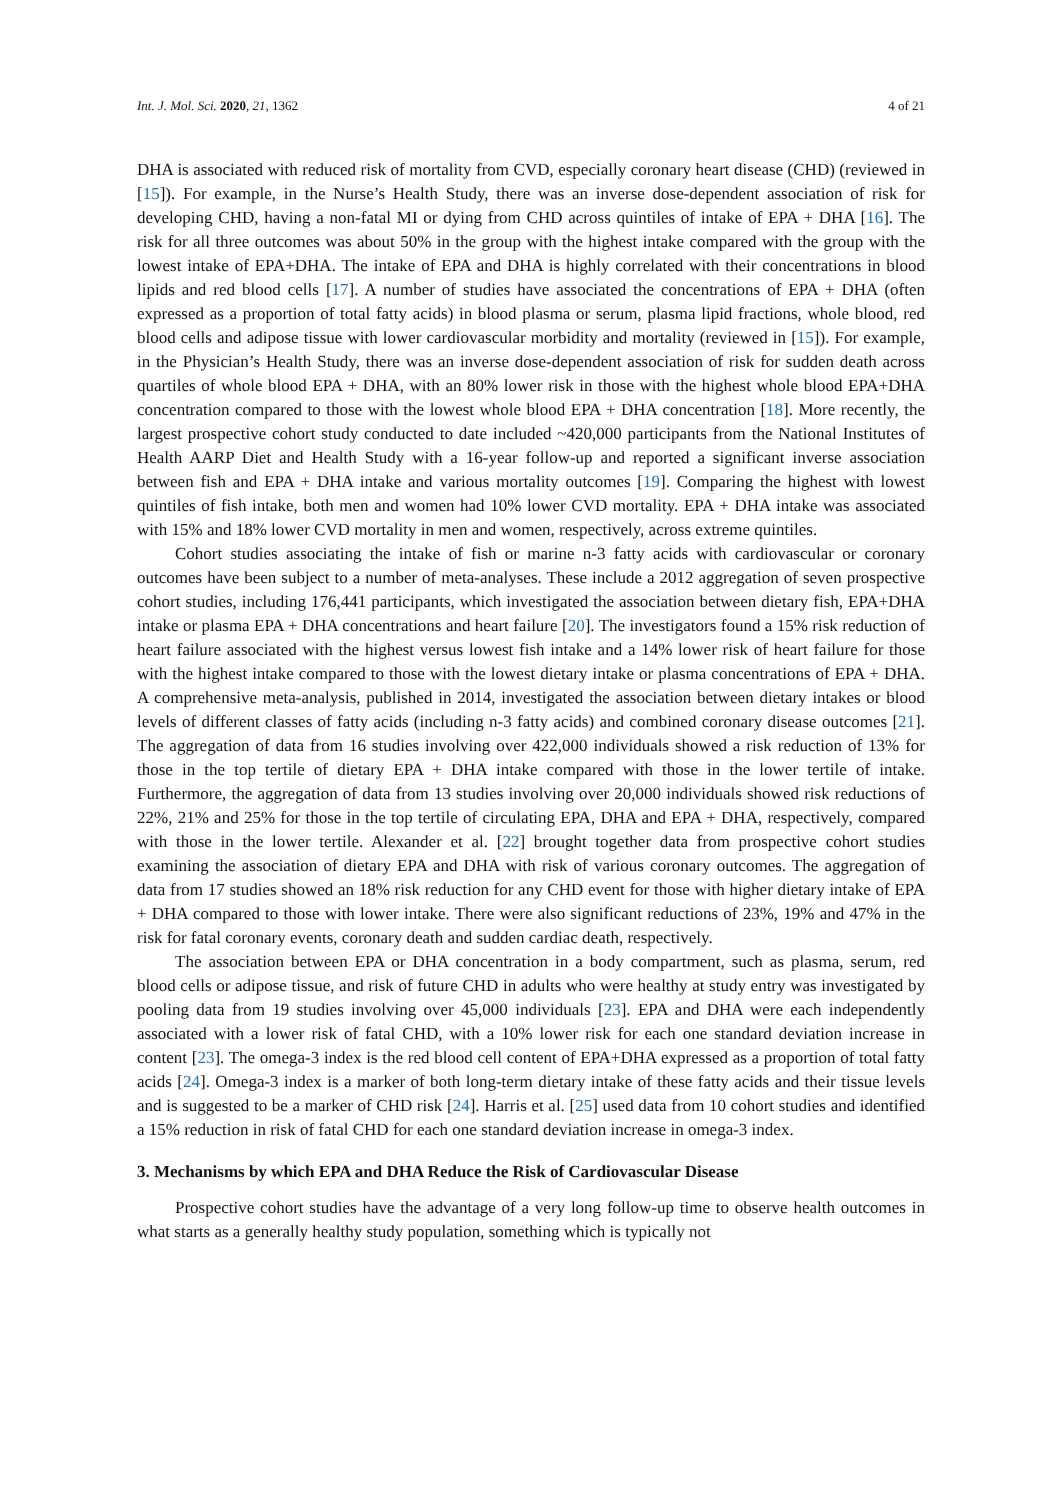Int. J. Mol. Sci. 2020, 21, 1362 4 of 21
DHA is associated with reduced risk of mortality from CVD, especially coronary heart disease (CHD) (reviewed in [15]). For example, in the Nurse’s Health Study, there was an inverse dose-dependent association of risk for developing CHD, having a non-fatal MI or dying from CHD across quintiles of intake of EPA + DHA [16]. The risk for all three outcomes was about 50% in the group with the highest intake compared with the group with the lowest intake of EPA+DHA. The intake of EPA and DHA is highly correlated with their concentrations in blood lipids and red blood cells [17]. A number of studies have associated the concentrations of EPA + DHA (often expressed as a proportion of total fatty acids) in blood plasma or serum, plasma lipid fractions, whole blood, red blood cells and adipose tissue with lower cardiovascular morbidity and mortality (reviewed in [15]). For example, in the Physician’s Health Study, there was an inverse dose-dependent association of risk for sudden death across quartiles of whole blood EPA + DHA, with an 80% lower risk in those with the highest whole blood EPA+DHA concentration compared to those with the lowest whole blood EPA + DHA concentration [18]. More recently, the largest prospective cohort study conducted to date included ~420,000 participants from the National Institutes of Health AARP Diet and Health Study with a 16-year follow-up and reported a significant inverse association between fish and EPA + DHA intake and various mortality outcomes [19]. Comparing the highest with lowest quintiles of fish intake, both men and women had 10% lower CVD mortality. EPA + DHA intake was associated with 15% and 18% lower CVD mortality in men and women, respectively, across extreme quintiles.
Cohort studies associating the intake of fish or marine n-3 fatty acids with cardiovascular or coronary outcomes have been subject to a number of meta-analyses. These include a 2012 aggregation of seven prospective cohort studies, including 176,441 participants, which investigated the association between dietary fish, EPA+DHA intake or plasma EPA + DHA concentrations and heart failure [20]. The investigators found a 15% risk reduction of heart failure associated with the highest versus lowest fish intake and a 14% lower risk of heart failure for those with the highest intake compared to those with the lowest dietary intake or plasma concentrations of EPA + DHA. A comprehensive meta-analysis, published in 2014, investigated the association between dietary intakes or blood levels of different classes of fatty acids (including n-3 fatty acids) and combined coronary disease outcomes [21]. The aggregation of data from 16 studies involving over 422,000 individuals showed a risk reduction of 13% for those in the top tertile of dietary EPA + DHA intake compared with those in the lower tertile of intake. Furthermore, the aggregation of data from 13 studies involving over 20,000 individuals showed risk reductions of 22%, 21% and 25% for those in the top tertile of circulating EPA, DHA and EPA + DHA, respectively, compared with those in the lower tertile. Alexander et al. [22] brought together data from prospective cohort studies examining the association of dietary EPA and DHA with risk of various coronary outcomes. The aggregation of data from 17 studies showed an 18% risk reduction for any CHD event for those with higher dietary intake of EPA + DHA compared to those with lower intake. There were also significant reductions of 23%, 19% and 47% in the risk for fatal coronary events, coronary death and sudden cardiac death, respectively.
The association between EPA or DHA concentration in a body compartment, such as plasma, serum, red blood cells or adipose tissue, and risk of future CHD in adults who were healthy at study entry was investigated by pooling data from 19 studies involving over 45,000 individuals [23]. EPA and DHA were each independently associated with a lower risk of fatal CHD, with a 10% lower risk for each one standard deviation increase in content [23]. The omega-3 index is the red blood cell content of EPA+DHA expressed as a proportion of total fatty acids [24]. Omega-3 index is a marker of both long-term dietary intake of these fatty acids and their tissue levels and is suggested to be a marker of CHD risk [24]. Harris et al. [25] used data from 10 cohort studies and identified a 15% reduction in risk of fatal CHD for each one standard deviation increase in omega-3 index.
3. Mechanisms by which EPA and DHA Reduce the Risk of Cardiovascular Disease
Prospective cohort studies have the advantage of a very long follow-up time to observe health outcomes in what starts as a generally healthy study population, something which is typically not